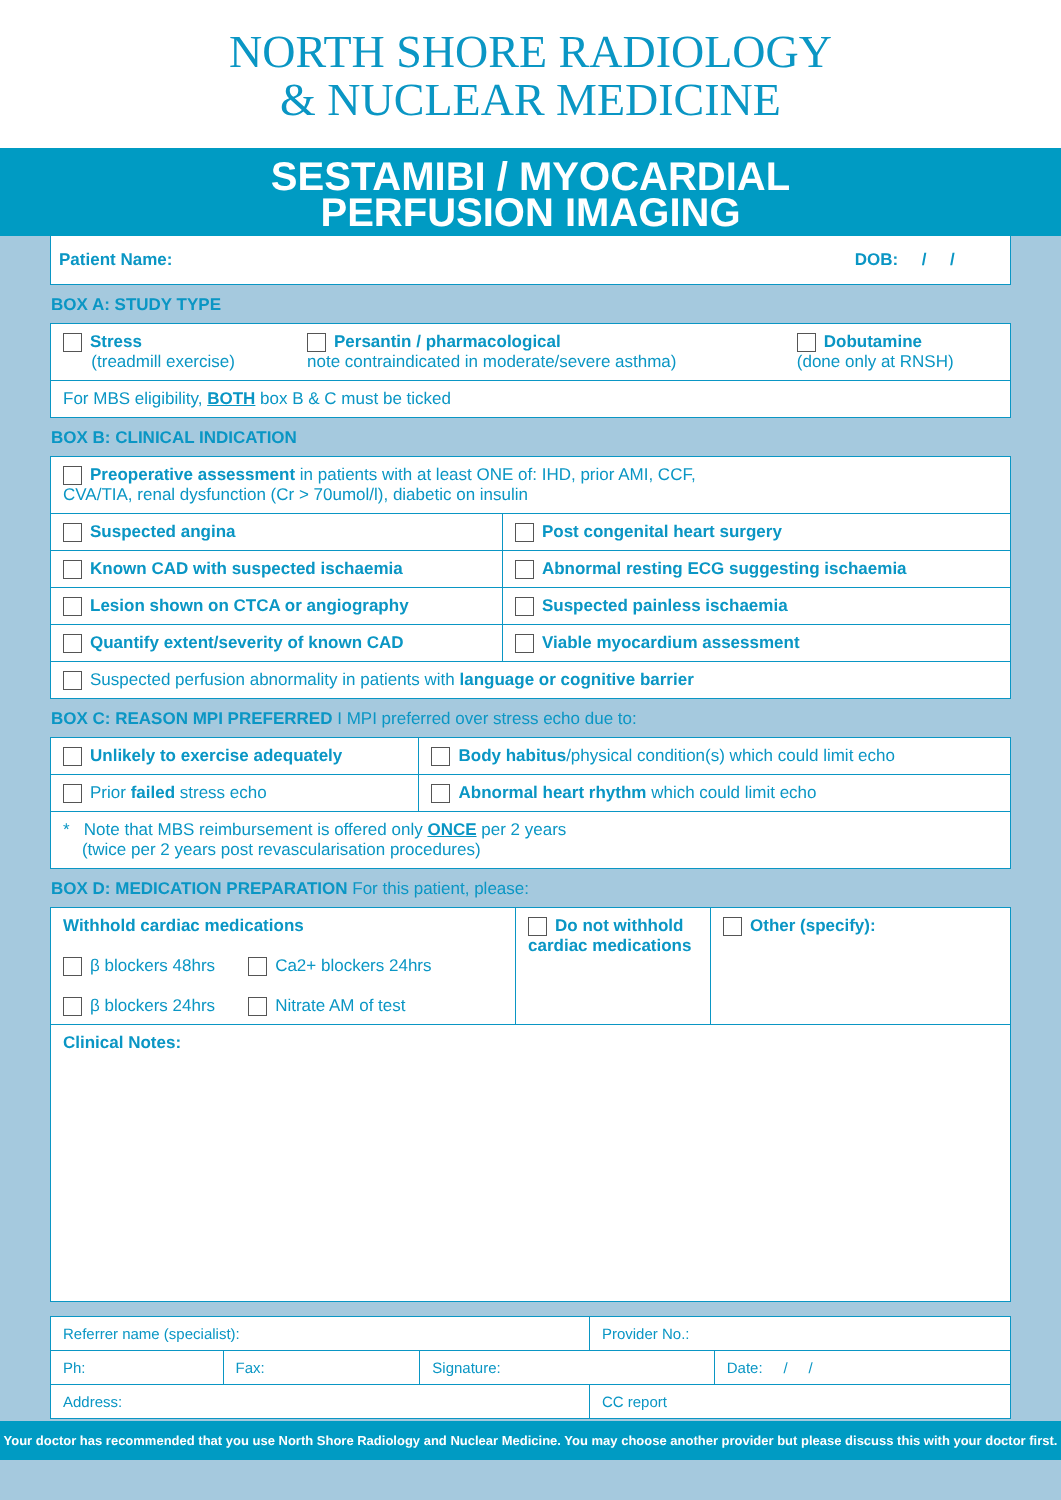NORTH SHORE RADIOLOGY
& NUCLEAR MEDICINE
SESTAMIBI / MYOCARDIAL
PERFUSION IMAGING
Patient Name: DOB: / /
BOX A: STUDY TYPE
| Stress (treadmill exercise) | Persantin / pharmacological note contraindicated in moderate/severe asthma) | Dobutamine (done only at RNSH) |
| For MBS eligibility, BOTH box B & C must be ticked | | |
BOX B: CLINICAL INDICATION
| Preoperative assessment in patients with at least ONE of: IHD, prior AMI, CCF, CVA/TIA, renal dysfunction (Cr > 70umol/l), diabetic on insulin | |
| Suspected angina | Post congenital heart surgery |
| Known CAD with suspected ischaemia | Abnormal resting ECG suggesting ischaemia |
| Lesion shown on CTCA or angiography | Suspected painless ischaemia |
| Quantify extent/severity of known CAD | Viable myocardium assessment |
| Suspected perfusion abnormality in patients with language or cognitive barrier | |
BOX C: REASON MPI PREFERRED I MPI preferred over stress echo due to:
| Unlikely to exercise adequately | Body habitus /physical condition(s) which could limit echo |
| Prior failed stress echo | Abnormal heart rhythm which could limit echo |
| * Note that MBS reimbursement is offered only ONCE per 2 years (twice per 2 years post revascularisation procedures) | |
BOX D: MEDICATION PREPARATION For this patient, please:
| Withhold cardiac medications β blockers 48hrs Ca2+ blockers 24hrs β blockers 24hrs Nitrate AM of test | Do not withhold cardiac medications | Other (specify): |
| Clinical Notes: | | |
| Referrer name (specialist): | | | Provider No.: | |
| Ph: | Fax: | Signature: | | Date: / / |
| Address: | | | CC report | |
Your doctor has recommended that you use North Shore Radiology and Nuclear Medicine. You may choose another provider but please discuss this with your doctor first.